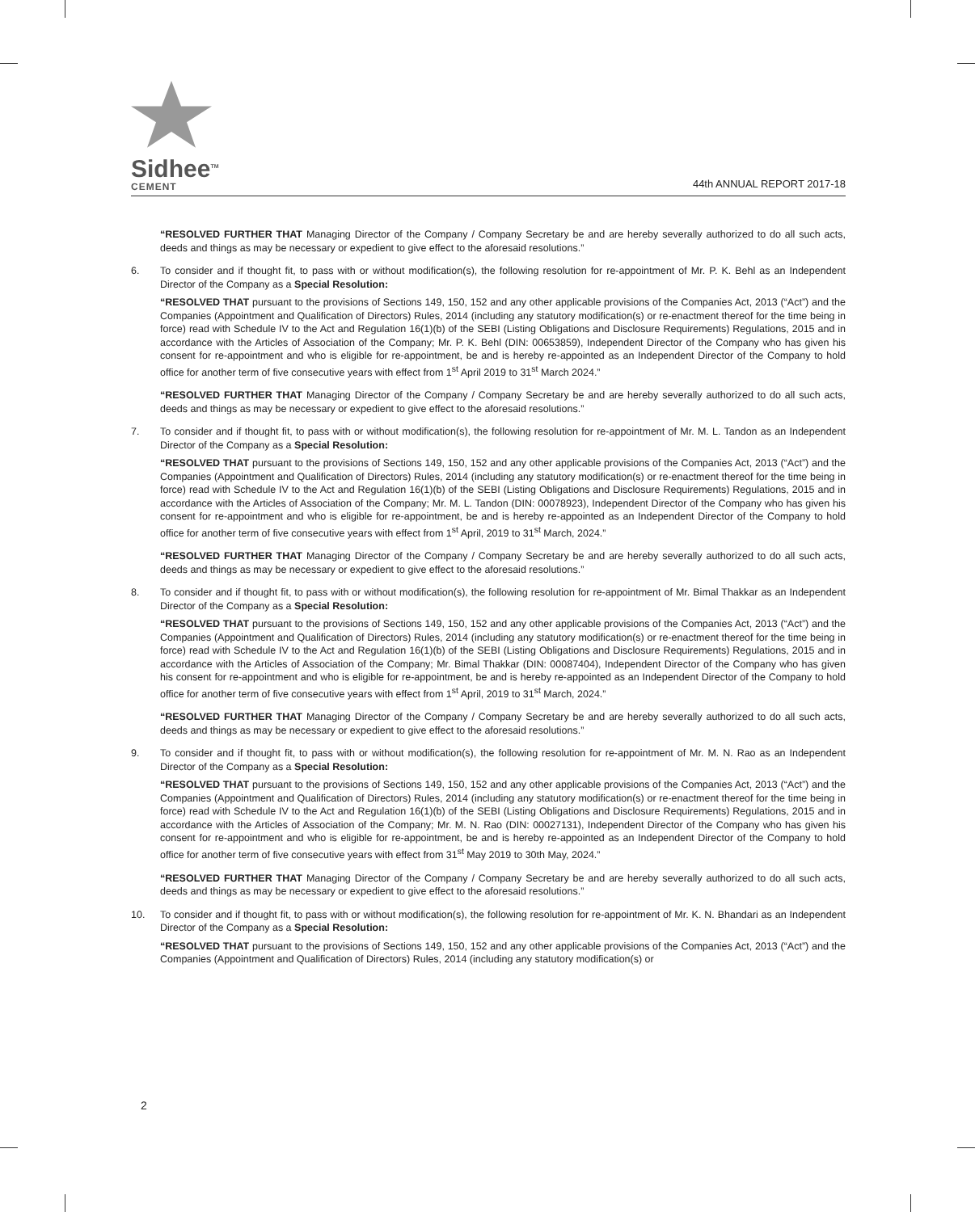Sidhee<sup>TM</sup>
CEMENT
44th ANNUAL REPORT 2017-18
“RESOLVED FURTHER THAT Managing Director of the Company / Company Secretary be and are hereby severally authorized to do all such acts, deeds and things as may be necessary or expedient to give effect to the aforesaid resolutions.”
6. To consider and if thought fit, to pass with or without modification(s), the following resolution for re-appointment of Mr. P. K. Behl as an Independent Director of the Company as a Special Resolution:
“RESOLVED THAT pursuant to the provisions of Sections 149, 150, 152 and any other applicable provisions of the Companies Act, 2013 (“Act”) and the Companies (Appointment and Qualification of Directors) Rules, 2014 (including any statutory modification(s) or re-enactment thereof for the time being in force) read with Schedule IV to the Act and Regulation 16(1)(b) of the SEBI (Listing Obligations and Disclosure Requirements) Regulations, 2015 and in accordance with the Articles of Association of the Company; Mr. P. K. Behl (DIN: 00653859), Independent Director of the Company who has given his consent for re-appointment and who is eligible for re-appointment, be and is hereby re-appointed as an Independent Director of the Company to hold office for another term of five consecutive years with effect from 1<sup>st</sup> April 2019 to 31<sup>st</sup> March 2024.”
“RESOLVED FURTHER THAT Managing Director of the Company / Company Secretary be and are hereby severally authorized to do all such acts, deeds and things as may be necessary or expedient to give effect to the aforesaid resolutions.”
7. To consider and if thought fit, to pass with or without modification(s), the following resolution for re-appointment of Mr. M. L. Tandon as an Independent Director of the Company as a Special Resolution:
“RESOLVED THAT pursuant to the provisions of Sections 149, 150, 152 and any other applicable provisions of the Companies Act, 2013 (“Act”) and the Companies (Appointment and Qualification of Directors) Rules, 2014 (including any statutory modification(s) or re-enactment thereof for the time being in force) read with Schedule IV to the Act and Regulation 16(1)(b) of the SEBI (Listing Obligations and Disclosure Requirements) Regulations, 2015 and in accordance with the Articles of Association of the Company; Mr. M. L. Tandon (DIN: 00078923), Independent Director of the Company who has given his consent for re-appointment and who is eligible for re-appointment, be and is hereby re-appointed as an Independent Director of the Company to hold office for another term of five consecutive years with effect from 1<sup>st</sup> April, 2019 to 31<sup>st</sup> March, 2024.”
“RESOLVED FURTHER THAT Managing Director of the Company / Company Secretary be and are hereby severally authorized to do all such acts, deeds and things as may be necessary or expedient to give effect to the aforesaid resolutions.”
8. To consider and if thought fit, to pass with or without modification(s), the following resolution for re-appointment of Mr. Bimal Thakkar as an Independent Director of the Company as a Special Resolution:
“RESOLVED THAT pursuant to the provisions of Sections 149, 150, 152 and any other applicable provisions of the Companies Act, 2013 (“Act”) and the Companies (Appointment and Qualification of Directors) Rules, 2014 (including any statutory modification(s) or re-enactment thereof for the time being in force) read with Schedule IV to the Act and Regulation 16(1)(b) of the SEBI (Listing Obligations and Disclosure Requirements) Regulations, 2015 and in accordance with the Articles of Association of the Company; Mr. Bimal Thakkar (DIN: 00087404), Independent Director of the Company who has given his consent for re-appointment and who is eligible for re-appointment, be and is hereby re-appointed as an Independent Director of the Company to hold office for another term of five consecutive years with effect from 1<sup>st</sup> April, 2019 to 31<sup>st</sup> March, 2024.”
“RESOLVED FURTHER THAT Managing Director of the Company / Company Secretary be and are hereby severally authorized to do all such acts, deeds and things as may be necessary or expedient to give effect to the aforesaid resolutions.”
9. To consider and if thought fit, to pass with or without modification(s), the following resolution for re-appointment of Mr. M. N. Rao as an Independent Director of the Company as a Special Resolution:
“RESOLVED THAT pursuant to the provisions of Sections 149, 150, 152 and any other applicable provisions of the Companies Act, 2013 (“Act”) and the Companies (Appointment and Qualification of Directors) Rules, 2014 (including any statutory modification(s) or re-enactment thereof for the time being in force) read with Schedule IV to the Act and Regulation 16(1)(b) of the SEBI (Listing Obligations and Disclosure Requirements) Regulations, 2015 and in accordance with the Articles of Association of the Company; Mr. M. N. Rao (DIN: 00027131), Independent Director of the Company who has given his consent for re-appointment and who is eligible for re-appointment, be and is hereby re-appointed as an Independent Director of the Company to hold office for another term of five consecutive years with effect from 31<sup>st</sup> May 2019 to 30th May, 2024.”
“RESOLVED FURTHER THAT Managing Director of the Company / Company Secretary be and are hereby severally authorized to do all such acts, deeds and things as may be necessary or expedient to give effect to the aforesaid resolutions.”
10. To consider and if thought fit, to pass with or without modification(s), the following resolution for re-appointment of Mr. K. N. Bhandari as an Independent Director of the Company as a Special Resolution:
“RESOLVED THAT pursuant to the provisions of Sections 149, 150, 152 and any other applicable provisions of the Companies Act, 2013 (“Act”) and the Companies (Appointment and Qualification of Directors) Rules, 2014 (including any statutory modification(s) or
2